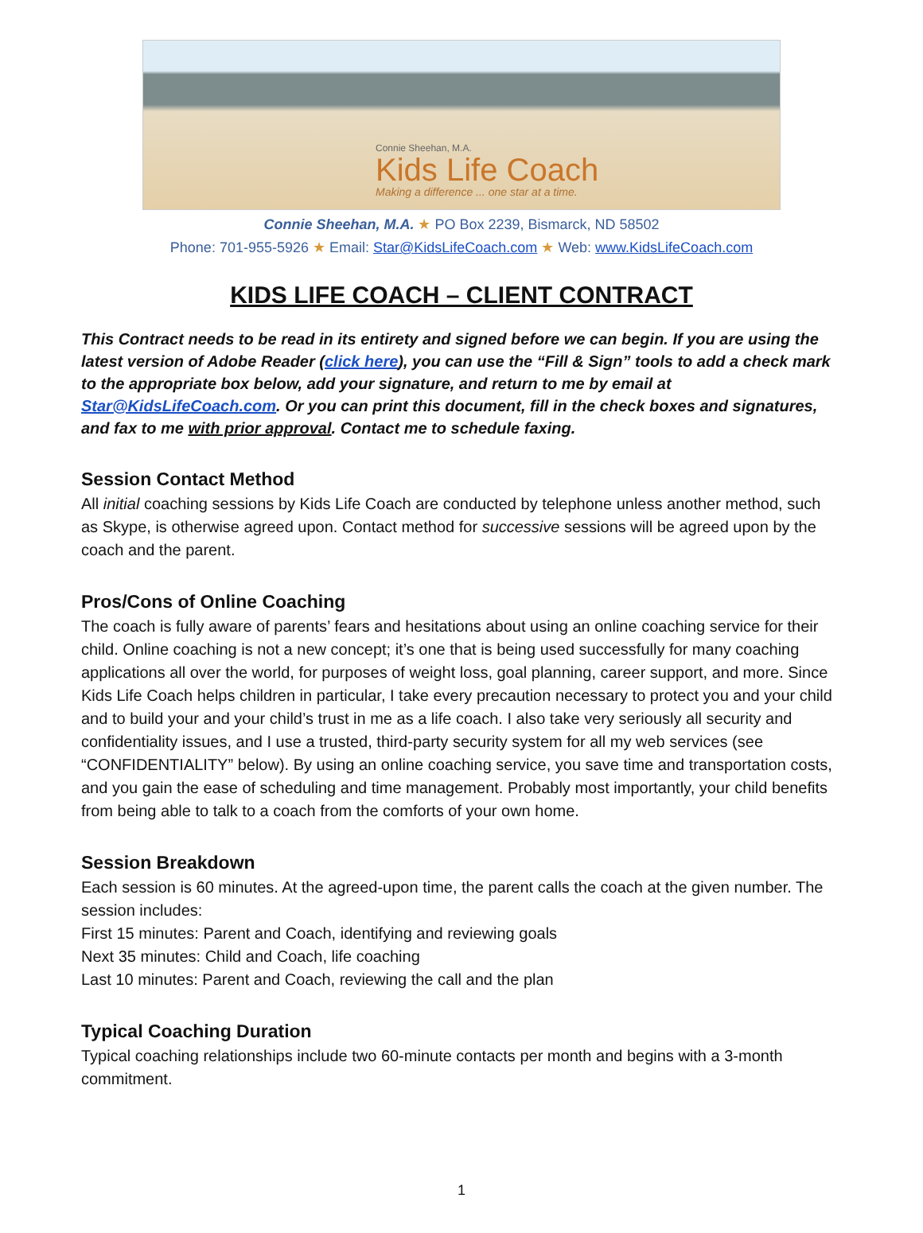Connie Sheehan, M.A.
Kids Life Coach
Making a difference ... one star at a time.
Connie Sheehan, M.A. ★ PO Box 2239, Bismarck, ND 58502
Phone: 701-955-5926 ★ Email: Star@KidsLifeCoach.com ★ Web: www.KidsLifeCoach.com
KIDS LIFE COACH – CLIENT CONTRACT
This Contract needs to be read in its entirety and signed before we can begin. If you are using the latest version of Adobe Reader (click here), you can use the “Fill & Sign” tools to add a check mark to the appropriate box below, add your signature, and return to me by email at Star@KidsLifeCoach.com. Or you can print this document, fill in the check boxes and signatures, and fax to me with prior approval. Contact me to schedule faxing.
Session Contact Method
All initial coaching sessions by Kids Life Coach are conducted by telephone unless another method, such as Skype, is otherwise agreed upon. Contact method for successive sessions will be agreed upon by the coach and the parent.
Pros/Cons of Online Coaching
The coach is fully aware of parents’ fears and hesitations about using an online coaching service for their child. Online coaching is not a new concept; it’s one that is being used successfully for many coaching applications all over the world, for purposes of weight loss, goal planning, career support, and more. Since Kids Life Coach helps children in particular, I take every precaution necessary to protect you and your child and to build your and your child’s trust in me as a life coach. I also take very seriously all security and confidentiality issues, and I use a trusted, third-party security system for all my web services (see “CONFIDENTIALITY” below). By using an online coaching service, you save time and transportation costs, and you gain the ease of scheduling and time management. Probably most importantly, your child benefits from being able to talk to a coach from the comforts of your own home.
Session Breakdown
Each session is 60 minutes. At the agreed-upon time, the parent calls the coach at the given number. The session includes:
First 15 minutes: Parent and Coach, identifying and reviewing goals
Next 35 minutes: Child and Coach, life coaching
Last 10 minutes: Parent and Coach, reviewing the call and the plan
Typical Coaching Duration
Typical coaching relationships include two 60-minute contacts per month and begins with a 3-month commitment.
1